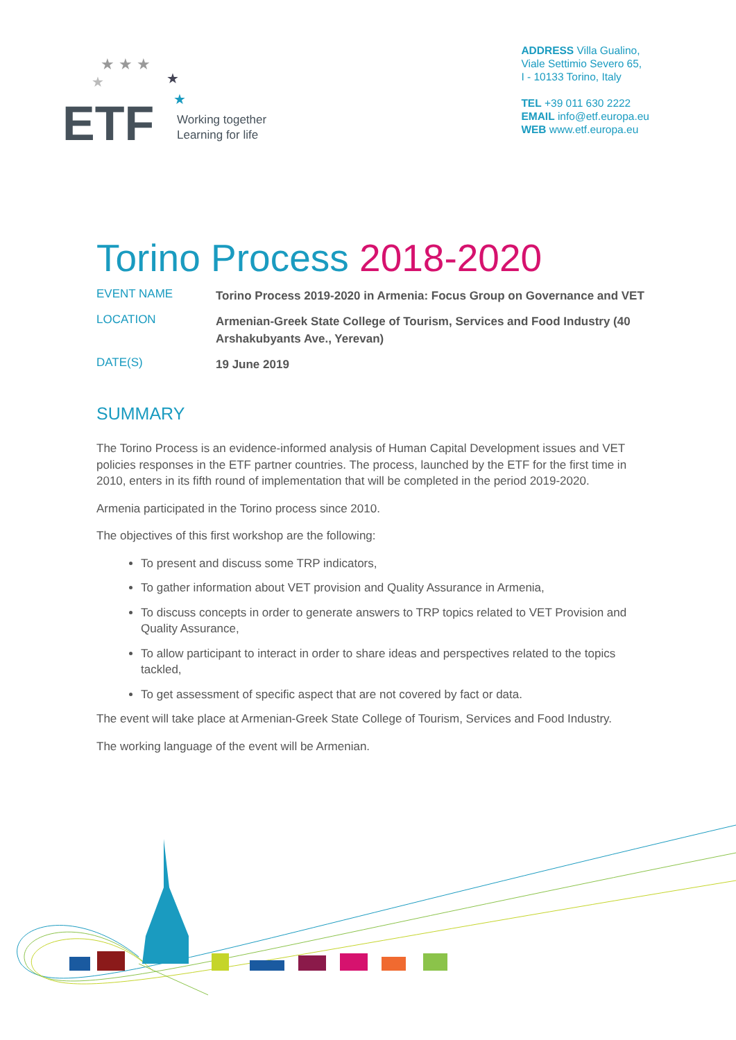★ ★ ★
★
★
★
ETF
Working together
Learning for life
ADDRESS Villa Gualino,
Viale Settimio Severo 65,
I - 10133 Torino, Italy
TEL +39 011 630 2222
EMAIL info@etf.europa.eu
WEB www.etf.europa.eu
Torino Process 2018-2020
| EVENT NAME | Torino Process 2019-2020 in Armenia: Focus Group on Governance and VET |
| LOCATION | Armenian-Greek State College of Tourism, Services and Food Industry (40 Arshakubyants Ave., Yerevan) |
| DATE(S) | 19 June 2019 |
SUMMARY
The Torino Process is an evidence-informed analysis of Human Capital Development issues and VET policies responses in the ETF partner countries. The process, launched by the ETF for the first time in 2010, enters in its fifth round of implementation that will be completed in the period 2019-2020.
Armenia participated in the Torino process since 2010.
The objectives of this first workshop are the following:
To present and discuss some TRP indicators,
To gather information about VET provision and Quality Assurance in Armenia,
To discuss concepts in order to generate answers to TRP topics related to VET Provision and Quality Assurance,
To allow participant to interact in order to share ideas and perspectives related to the topics tackled,
To get assessment of specific aspect that are not covered by fact or data.
The event will take place at Armenian-Greek State College of Tourism, Services and Food Industry.
The working language of the event will be Armenian.